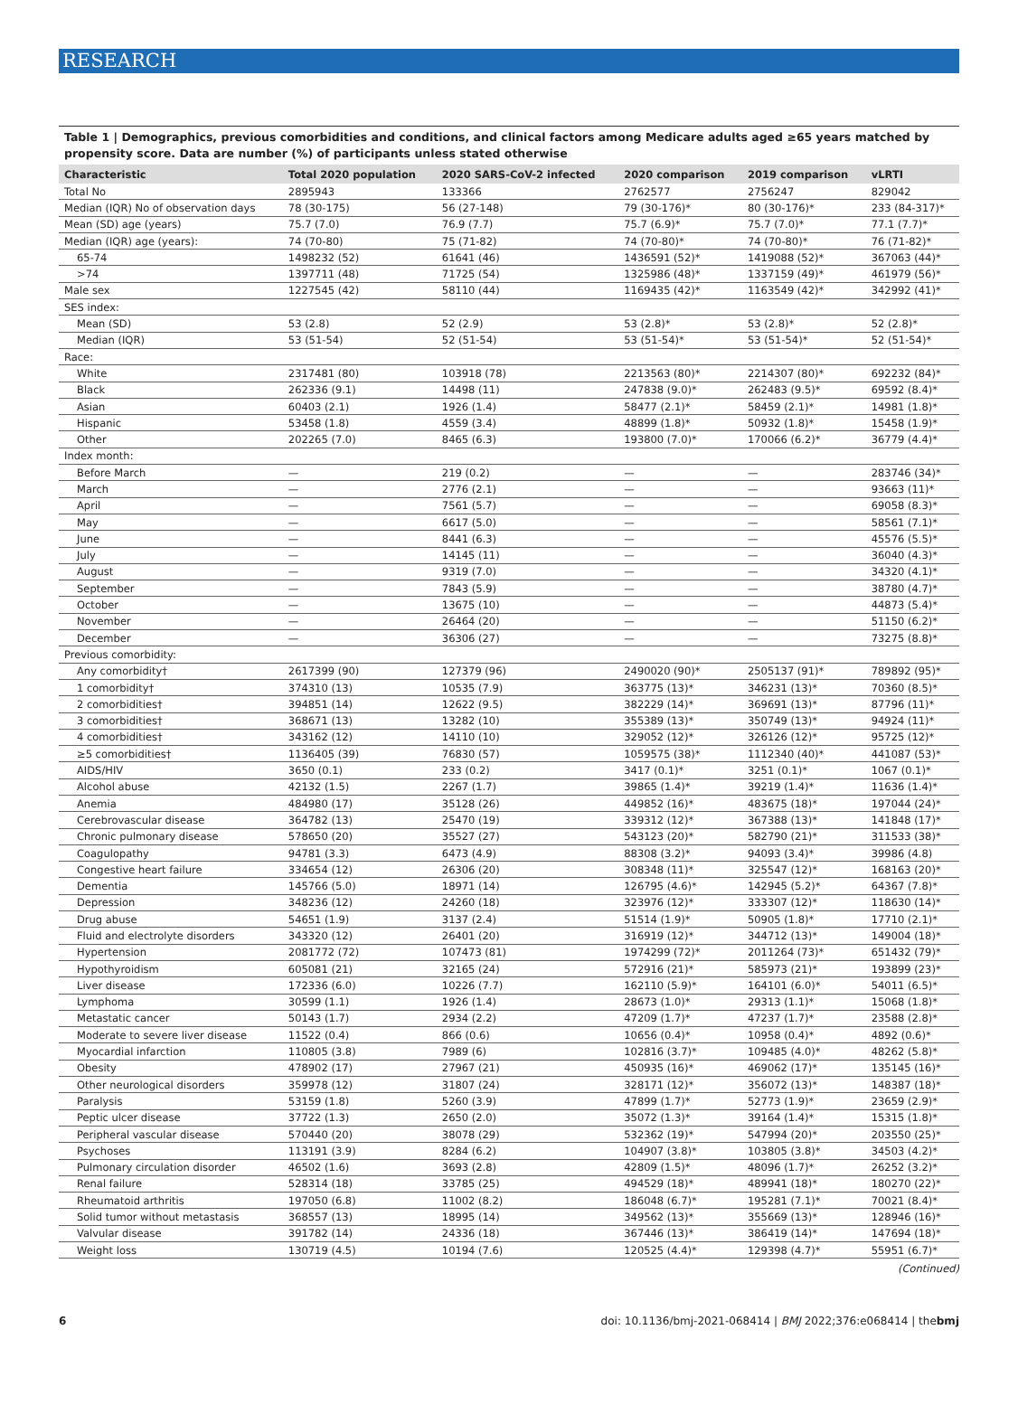RESEARCH
Table 1 | Demographics, previous comorbidities and conditions, and clinical factors among Medicare adults aged ≥65 years matched by propensity score. Data are number (%) of participants unless stated otherwise
| Characteristic | Total 2020 population | 2020 SARS-CoV-2 infected | 2020 comparison | 2019 comparison | vLRTI |
| --- | --- | --- | --- | --- | --- |
| Total No | 2895943 | 133366 | 2762577 | 2756247 | 829042 |
| Median (IQR) No of observation days | 78 (30-175) | 56 (27-148) | 79 (30-176)* | 80 (30-176)* | 233 (84-317)* |
| Mean (SD) age (years) | 75.7 (7.0) | 76.9 (7.7) | 75.7 (6.9)* | 75.7 (7.0)* | 77.1 (7.7)* |
| Median (IQR) age (years): | 74 (70-80) | 75 (71-82) | 74 (70-80)* | 74 (70-80)* | 76 (71-82)* |
| 65-74 | 1498232 (52) | 61641 (46) | 1436591 (52)* | 1419088 (52)* | 367063 (44)* |
| >74 | 1397711 (48) | 71725 (54) | 1325986 (48)* | 1337159 (49)* | 461979 (56)* |
| Male sex | 1227545 (42) | 58110 (44) | 1169435 (42)* | 1163549 (42)* | 342992 (41)* |
| SES index: | | | | | |
| Mean (SD) | 53 (2.8) | 52 (2.9) | 53 (2.8)* | 53 (2.8)* | 52 (2.8)* |
| Median (IQR) | 53 (51-54) | 52 (51-54) | 53 (51-54)* | 53 (51-54)* | 52 (51-54)* |
| Race: | | | | | |
| White | 2317481 (80) | 103918 (78) | 2213563 (80)* | 2214307 (80)* | 692232 (84)* |
| Black | 262336 (9.1) | 14498 (11) | 247838 (9.0)* | 262483 (9.5)* | 69592 (8.4)* |
| Asian | 60403 (2.1) | 1926 (1.4) | 58477 (2.1)* | 58459 (2.1)* | 14981 (1.8)* |
| Hispanic | 53458 (1.8) | 4559 (3.4) | 48899 (1.8)* | 50932 (1.8)* | 15458 (1.9)* |
| Other | 202265 (7.0) | 8465 (6.3) | 193800 (7.0)* | 170066 (6.2)* | 36779 (4.4)* |
| Index month: | | | | | |
| Before March | — | 219 (0.2) | — | — | 283746 (34)* |
| March | — | 2776 (2.1) | — | — | 93663 (11)* |
| April | — | 7561 (5.7) | — | — | 69058 (8.3)* |
| May | — | 6617 (5.0) | — | — | 58561 (7.1)* |
| June | — | 8441 (6.3) | — | — | 45576 (5.5)* |
| July | — | 14145 (11) | — | — | 36040 (4.3)* |
| August | — | 9319 (7.0) | — | — | 34320 (4.1)* |
| September | — | 7843 (5.9) | — | — | 38780 (4.7)* |
| October | — | 13675 (10) | — | — | 44873 (5.4)* |
| November | — | 26464 (20) | — | — | 51150 (6.2)* |
| December | — | 36306 (27) | — | — | 73275 (8.8)* |
| Previous comorbidity: | | | | | |
| Any comorbidity† | 2617399 (90) | 127379 (96) | 2490020 (90)* | 2505137 (91)* | 789892 (95)* |
| 1 comorbidity† | 374310 (13) | 10535 (7.9) | 363775 (13)* | 346231 (13)* | 70360 (8.5)* |
| 2 comorbidities† | 394851 (14) | 12622 (9.5) | 382229 (14)* | 369691 (13)* | 87796 (11)* |
| 3 comorbidities† | 368671 (13) | 13282 (10) | 355389 (13)* | 350749 (13)* | 94924 (11)* |
| 4 comorbidities† | 343162 (12) | 14110 (10) | 329052 (12)* | 326126 (12)* | 95725 (12)* |
| ≥5 comorbidities† | 1136405 (39) | 76830 (57) | 1059575 (38)* | 1112340 (40)* | 441087 (53)* |
| AIDS/HIV | 3650 (0.1) | 233 (0.2) | 3417 (0.1)* | 3251 (0.1)* | 1067 (0.1)* |
| Alcohol abuse | 42132 (1.5) | 2267 (1.7) | 39865 (1.4)* | 39219 (1.4)* | 11636 (1.4)* |
| Anemia | 484980 (17) | 35128 (26) | 449852 (16)* | 483675 (18)* | 197044 (24)* |
| Cerebrovascular disease | 364782 (13) | 25470 (19) | 339312 (12)* | 367388 (13)* | 141848 (17)* |
| Chronic pulmonary disease | 578650 (20) | 35527 (27) | 543123 (20)* | 582790 (21)* | 311533 (38)* |
| Coagulopathy | 94781 (3.3) | 6473 (4.9) | 88308 (3.2)* | 94093 (3.4)* | 39986 (4.8) |
| Congestive heart failure | 334654 (12) | 26306 (20) | 308348 (11)* | 325547 (12)* | 168163 (20)* |
| Dementia | 145766 (5.0) | 18971 (14) | 126795 (4.6)* | 142945 (5.2)* | 64367 (7.8)* |
| Depression | 348236 (12) | 24260 (18) | 323976 (12)* | 333307 (12)* | 118630 (14)* |
| Drug abuse | 54651 (1.9) | 3137 (2.4) | 51514 (1.9)* | 50905 (1.8)* | 17710 (2.1)* |
| Fluid and electrolyte disorders | 343320 (12) | 26401 (20) | 316919 (12)* | 344712 (13)* | 149004 (18)* |
| Hypertension | 2081772 (72) | 107473 (81) | 1974299 (72)* | 2011264 (73)* | 651432 (79)* |
| Hypothyroidism | 605081 (21) | 32165 (24) | 572916 (21)* | 585973 (21)* | 193899 (23)* |
| Liver disease | 172336 (6.0) | 10226 (7.7) | 162110 (5.9)* | 164101 (6.0)* | 54011 (6.5)* |
| Lymphoma | 30599 (1.1) | 1926 (1.4) | 28673 (1.0)* | 29313 (1.1)* | 15068 (1.8)* |
| Metastatic cancer | 50143 (1.7) | 2934 (2.2) | 47209 (1.7)* | 47237 (1.7)* | 23588 (2.8)* |
| Moderate to severe liver disease | 11522 (0.4) | 866 (0.6) | 10656 (0.4)* | 10958 (0.4)* | 4892 (0.6)* |
| Myocardial infarction | 110805 (3.8) | 7989 (6) | 102816 (3.7)* | 109485 (4.0)* | 48262 (5.8)* |
| Obesity | 478902 (17) | 27967 (21) | 450935 (16)* | 469062 (17)* | 135145 (16)* |
| Other neurological disorders | 359978 (12) | 31807 (24) | 328171 (12)* | 356072 (13)* | 148387 (18)* |
| Paralysis | 53159 (1.8) | 5260 (3.9) | 47899 (1.7)* | 52773 (1.9)* | 23659 (2.9)* |
| Peptic ulcer disease | 37722 (1.3) | 2650 (2.0) | 35072 (1.3)* | 39164 (1.4)* | 15315 (1.8)* |
| Peripheral vascular disease | 570440 (20) | 38078 (29) | 532362 (19)* | 547994 (20)* | 203550 (25)* |
| Psychoses | 113191 (3.9) | 8284 (6.2) | 104907 (3.8)* | 103805 (3.8)* | 34503 (4.2)* |
| Pulmonary circulation disorder | 46502 (1.6) | 3693 (2.8) | 42809 (1.5)* | 48096 (1.7)* | 26252 (3.2)* |
| Renal failure | 528314 (18) | 33785 (25) | 494529 (18)* | 489941 (18)* | 180270 (22)* |
| Rheumatoid arthritis | 197050 (6.8) | 11002 (8.2) | 186048 (6.7)* | 195281 (7.1)* | 70021 (8.4)* |
| Solid tumor without metastasis | 368557 (13) | 18995 (14) | 349562 (13)* | 355669 (13)* | 128946 (16)* |
| Valvular disease | 391782 (14) | 24336 (18) | 367446 (13)* | 386419 (14)* | 147694 (18)* |
| Weight loss | 130719 (4.5) | 10194 (7.6) | 120525 (4.4)* | 129398 (4.7)* | 55951 (6.7)* |
(Continued)
6 doi: 10.1136/bmj-2021-068414 | BMJ 2022;376:e068414 | thebmj